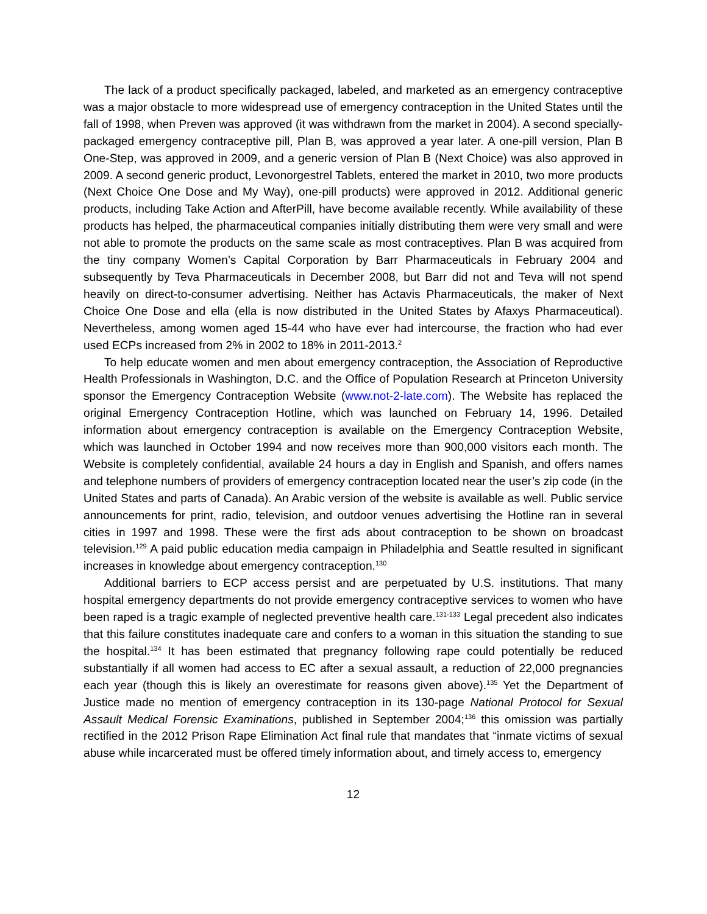The lack of a product specifically packaged, labeled, and marketed as an emergency contraceptive was a major obstacle to more widespread use of emergency contraception in the United States until the fall of 1998, when Preven was approved (it was withdrawn from the market in 2004). A second specially-packaged emergency contraceptive pill, Plan B, was approved a year later. A one-pill version, Plan B One-Step, was approved in 2009, and a generic version of Plan B (Next Choice) was also approved in 2009. A second generic product, Levonorgestrel Tablets, entered the market in 2010, two more products (Next Choice One Dose and My Way), one-pill products) were approved in 2012. Additional generic products, including Take Action and AfterPill, have become available recently. While availability of these products has helped, the pharmaceutical companies initially distributing them were very small and were not able to promote the products on the same scale as most contraceptives. Plan B was acquired from the tiny company Women’s Capital Corporation by Barr Pharmaceuticals in February 2004 and subsequently by Teva Pharmaceuticals in December 2008, but Barr did not and Teva will not spend heavily on direct-to-consumer advertising. Neither has Actavis Pharmaceuticals, the maker of Next Choice One Dose and ella (ella is now distributed in the United States by Afaxys Pharmaceutical). Nevertheless, among women aged 15-44 who have ever had intercourse, the fraction who had ever used ECPs increased from 2% in 2002 to 18% in 2011-2013.<sup>2</sup>
To help educate women and men about emergency contraception, the Association of Reproductive Health Professionals in Washington, D.C. and the Office of Population Research at Princeton University sponsor the Emergency Contraception Website (www.not-2-late.com). The Website has replaced the original Emergency Contraception Hotline, which was launched on February 14, 1996. Detailed information about emergency contraception is available on the Emergency Contraception Website, which was launched in October 1994 and now receives more than 900,000 visitors each month. The Website is completely confidential, available 24 hours a day in English and Spanish, and offers names and telephone numbers of providers of emergency contraception located near the user’s zip code (in the United States and parts of Canada). An Arabic version of the website is available as well. Public service announcements for print, radio, television, and outdoor venues advertising the Hotline ran in several cities in 1997 and 1998. These were the first ads about contraception to be shown on broadcast television.<sup>129</sup> A paid public education media campaign in Philadelphia and Seattle resulted in significant increases in knowledge about emergency contraception.<sup>130</sup>
Additional barriers to ECP access persist and are perpetuated by U.S. institutions. That many hospital emergency departments do not provide emergency contraceptive services to women who have been raped is a tragic example of neglected preventive health care.<sup>131-133</sup> Legal precedent also indicates that this failure constitutes inadequate care and confers to a woman in this situation the standing to sue the hospital.<sup>134</sup> It has been estimated that pregnancy following rape could potentially be reduced substantially if all women had access to EC after a sexual assault, a reduction of 22,000 pregnancies each year (though this is likely an overestimate for reasons given above).<sup>135</sup> Yet the Department of Justice made no mention of emergency contraception in its 130-page National Protocol for Sexual Assault Medical Forensic Examinations, published in September 2004;<sup>136</sup> this omission was partially rectified in the 2012 Prison Rape Elimination Act final rule that mandates that “inmate victims of sexual abuse while incarcerated must be offered timely information about, and timely access to, emergency
12